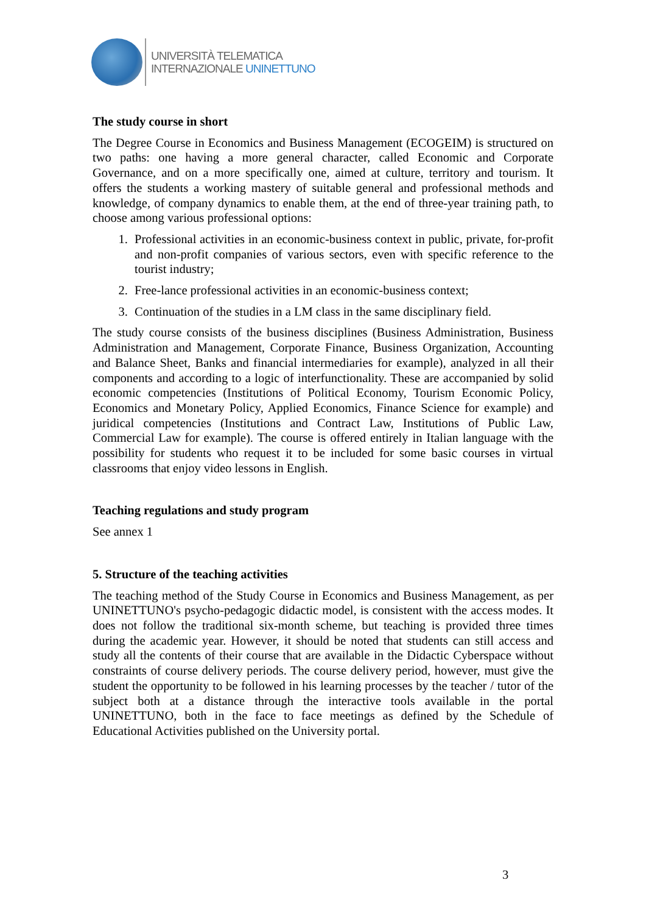UNIVERSITÀ TELEMATICA
INTERNAZIONALE UNINETTUNO
The study course in short
The Degree Course in Economics and Business Management (ECOGEIM) is structured on two paths: one having a more general character, called Economic and Corporate Governance, and on a more specifically one, aimed at culture, territory and tourism. It offers the students a working mastery of suitable general and professional methods and knowledge, of company dynamics to enable them, at the end of three-year training path, to choose among various professional options:
1. Professional activities in an economic-business context in public, private, for-profit and non-profit companies of various sectors, even with specific reference to the tourist industry;
2. Free-lance professional activities in an economic-business context;
3. Continuation of the studies in a LM class in the same disciplinary field.
The study course consists of the business disciplines (Business Administration, Business Administration and Management, Corporate Finance, Business Organization, Accounting and Balance Sheet, Banks and financial intermediaries for example), analyzed in all their components and according to a logic of interfunctionality. These are accompanied by solid economic competencies (Institutions of Political Economy, Tourism Economic Policy, Economics and Monetary Policy, Applied Economics, Finance Science for example) and juridical competencies (Institutions and Contract Law, Institutions of Public Law, Commercial Law for example). The course is offered entirely in Italian language with the possibility for students who request it to be included for some basic courses in virtual classrooms that enjoy video lessons in English.
Teaching regulations and study program
See annex 1
5. Structure of the teaching activities
The teaching method of the Study Course in Economics and Business Management, as per UNINETTUNO's psycho-pedagogic didactic model, is consistent with the access modes. It does not follow the traditional six-month scheme, but teaching is provided three times during the academic year. However, it should be noted that students can still access and study all the contents of their course that are available in the Didactic Cyberspace without constraints of course delivery periods. The course delivery period, however, must give the student the opportunity to be followed in his learning processes by the teacher / tutor of the subject both at a distance through the interactive tools available in the portal UNINETTUNO, both in the face to face meetings as defined by the Schedule of Educational Activities published on the University portal.
3